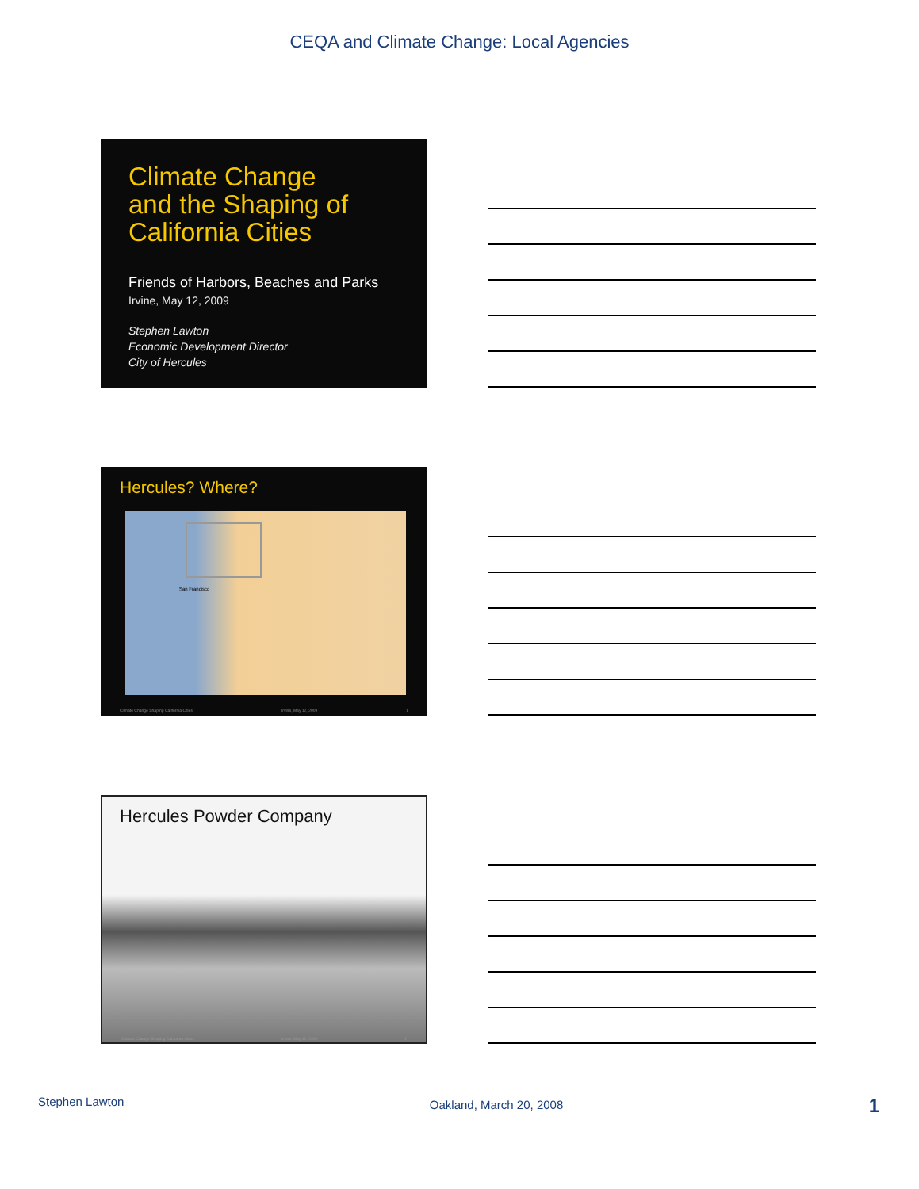CEQA and Climate Change: Local Agencies
Climate Change
and the Shaping of
California Cities
Friends of Harbors, Beaches and Parks
Irvine, May 12, 2009
Stephen Lawton
Economic Development Director
City of Hercules
Hercules? Where?
San Francisco
Climate Change Shaping California Cities Irvine, May 12, 2009 1
Hercules Powder Company
Climate Change Shaping California Cities Irvine, May 12, 2009 2
Stephen Lawton Oakland, March 20, 2008 1